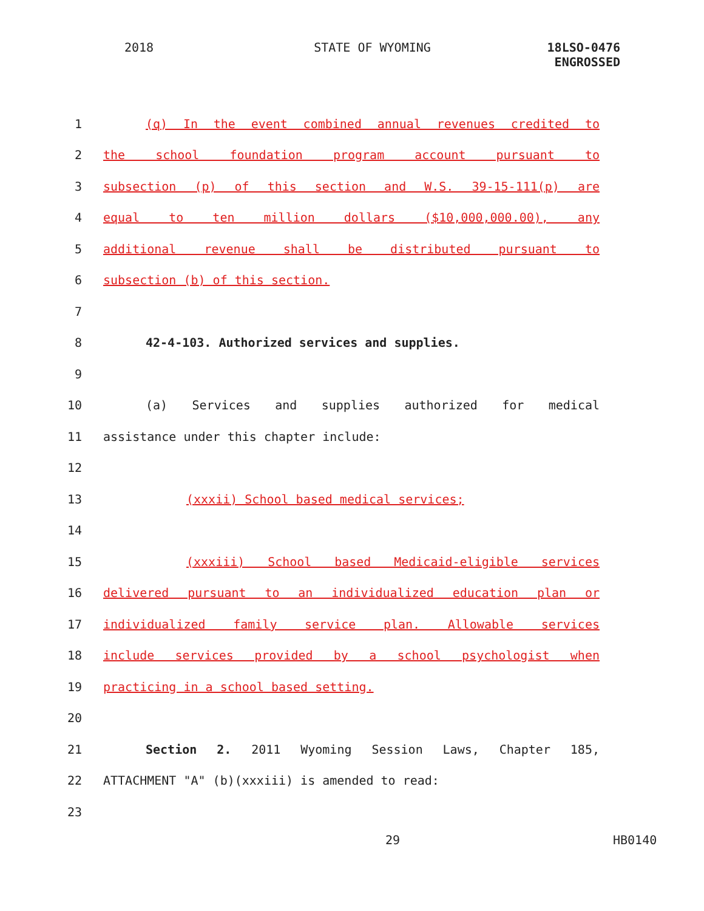2018 STATE OF WYOMING 18LSO-0476
ENGROSSED
1 (q) In the event combined annual revenues credited to
2 the school foundation program account pursuant to
3 subsection (p) of this section and W.S. 39-15-111(p) are
4 equal to ten million dollars ($10,000,000.00), any
5 additional revenue shall be distributed pursuant to
6 subsection (b) of this section.
7
8 42-4-103. Authorized services and supplies.
9
10 (a) Services and supplies authorized for medical
11 assistance under this chapter include:
12
13 (xxxii) School based medical services;
14
15 (xxxiii) School based Medicaid-eligible services
16 delivered pursuant to an individualized education plan or
17 individualized family service plan. Allowable services
18 include services provided by a school psychologist when
19 practicing in a school based setting.
20
21 Section 2. 2011 Wyoming Session Laws, Chapter 185,
22 ATTACHMENT "A" (b)(xxxiii) is amended to read:
23
29 HB0140